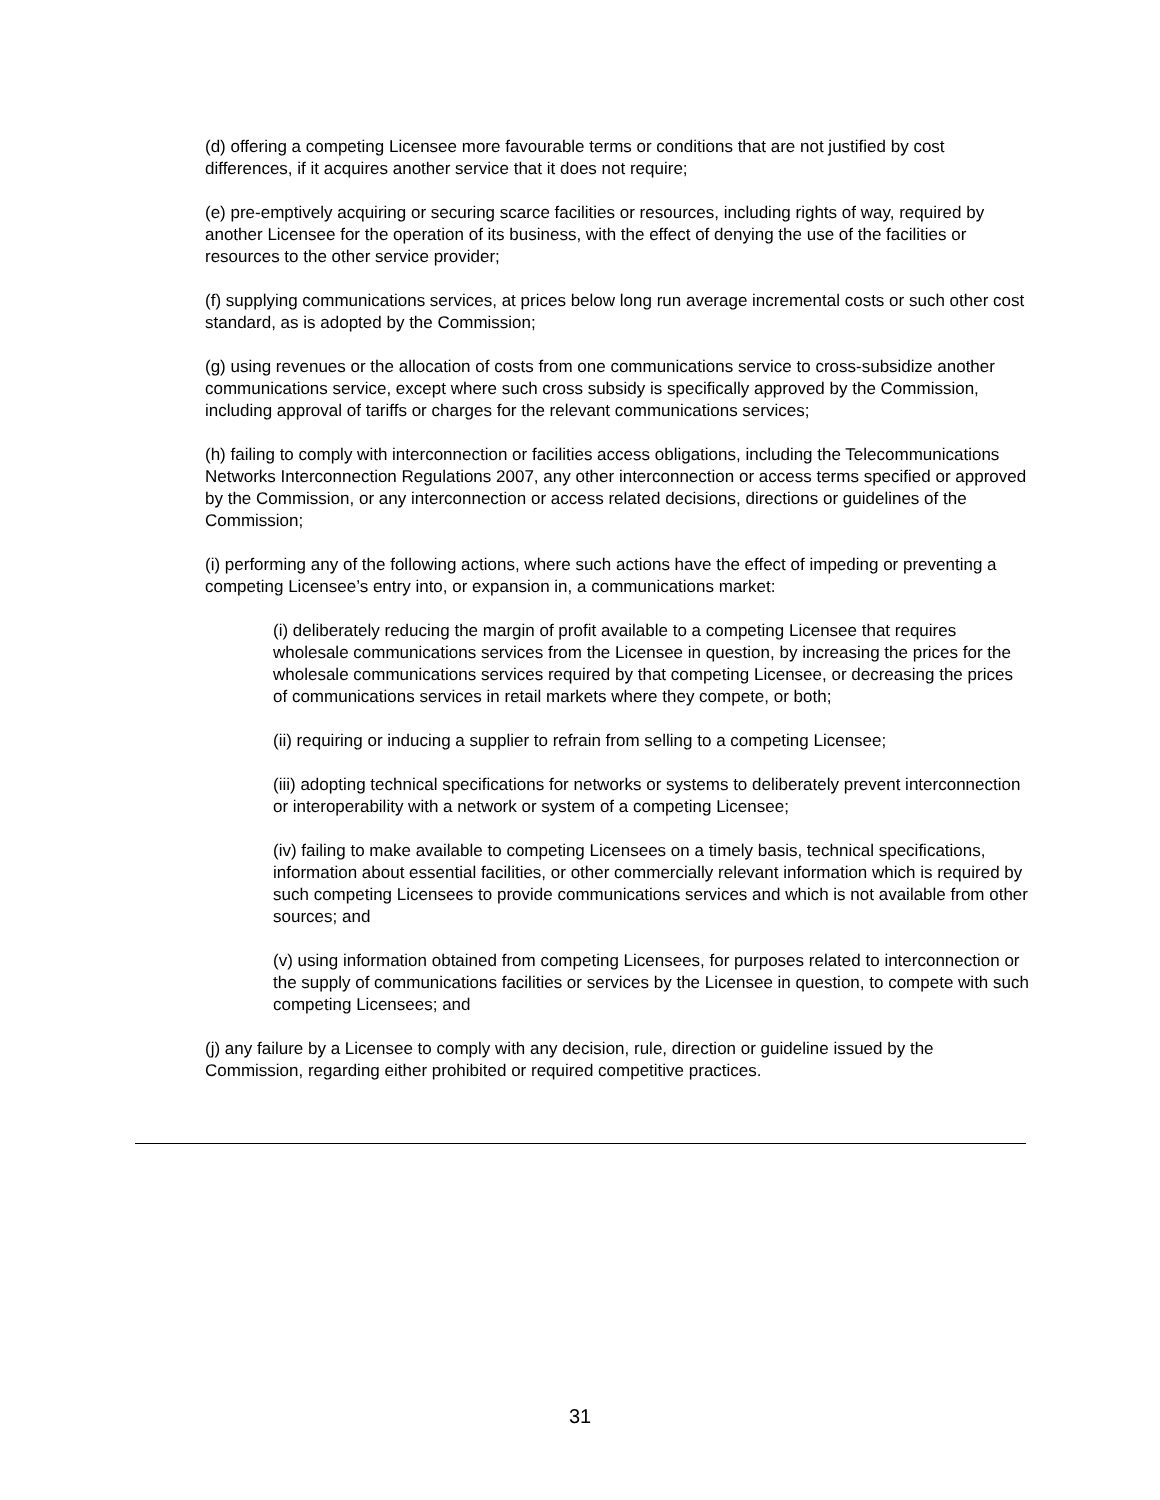(d) offering a competing Licensee more favourable terms or conditions that are not justified by cost differences, if it acquires another service that it does not require;
(e) pre-emptively acquiring or securing scarce facilities or resources, including rights of way, required by another Licensee for the operation of its business, with the effect of denying the use of the facilities or resources to the other service provider;
(f) supplying communications services, at prices below long run average incremental costs or such other cost standard, as is adopted by the Commission;
(g) using revenues or the allocation of costs from one communications service to cross-subsidize another communications service, except where such cross subsidy is specifically approved by the Commission, including approval of tariffs or charges for the relevant communications services;
(h) failing to comply with interconnection or facilities access obligations, including the Telecommunications Networks Interconnection Regulations 2007, any other interconnection or access terms specified or approved by the Commission, or any interconnection or access related decisions, directions or guidelines of the Commission;
(i) performing any of the following actions, where such actions have the effect of impeding or preventing a competing Licensee’s entry into, or expansion in, a communications market:
(i) deliberately reducing the margin of profit available to a competing Licensee that requires wholesale communications services from the Licensee in question, by increasing the prices for the wholesale communications services required by that competing Licensee, or decreasing the prices of communications services in retail markets where they compete, or both;
(ii) requiring or inducing a supplier to refrain from selling to a competing Licensee;
(iii) adopting technical specifications for networks or systems to deliberately prevent interconnection or interoperability with a network or system of a competing Licensee;
(iv) failing to make available to competing Licensees on a timely basis, technical specifications, information about essential facilities, or other commercially relevant information which is required by such competing Licensees to provide communications services and which is not available from other sources; and
(v) using information obtained from competing Licensees, for purposes related to interconnection or the supply of communications facilities or services by the Licensee in question, to compete with such competing Licensees; and
(j) any failure by a Licensee to comply with any decision, rule, direction or guideline issued by the Commission, regarding either prohibited or required competitive practices.
31